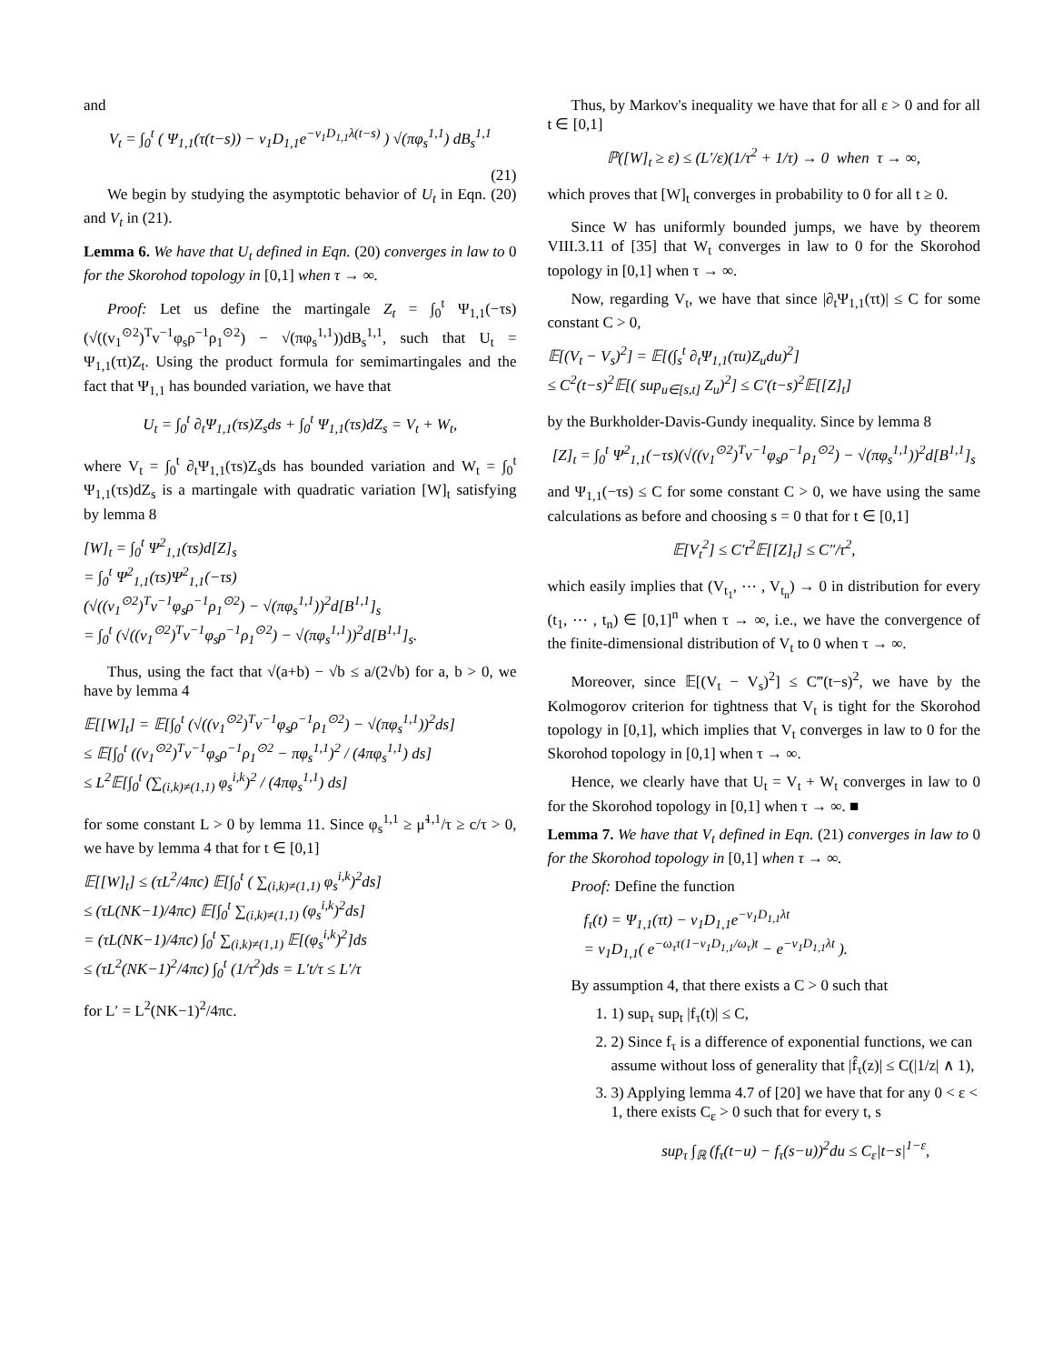and
V<sub>t</sub> = ∫<sub>0</sub><sup>t</sup> ( Ψ<sub>1,1</sub>(τ(t−s)) − ν<sub>1</sub>D<sub>1,1</sub>e<sup>−ν<sub>1</sub>D<sub>1,1</sub>λ(t−s)</sup> ) √(πφ<sub>s</sub><sup>1,1</sup>) dB<sub>s</sub><sup>1,1</sup>
(21)
We begin by studying the asymptotic behavior of U<sub>t</sub> in Eqn. (20) and V<sub>t</sub> in (21).
Lemma 6. We have that U<sub>t</sub> defined in Eqn. (20) converges in law to 0 for the Skorohod topology in [0,1] when τ → ∞.
Proof: Let us define the martingale Z<sub>t</sub> = ∫<sub>0</sub><sup>t</sup> Ψ<sub>1,1</sub>(−τs)(√((v<sub>1</sub><sup>⊙2</sup>)<sup>T</sup>v<sup>−1</sup>φ<sub>s</sub>ρ<sup>−1</sup>ρ<sub>1</sub><sup>⊙2</sup>) − √(πφ<sub>s</sub><sup>1,1</sup>))dB<sub>s</sub><sup>1,1</sup>, such that U<sub>t</sub> = Ψ<sub>1,1</sub>(τt)Z<sub>t</sub>. Using the product formula for semimartingales and the fact that Ψ<sub>1,1</sub> has bounded variation, we have that
U<sub>t</sub> = ∫<sub>0</sub><sup>t</sup> ∂<sub>t</sub>Ψ<sub>1,1</sub>(τs)Z<sub>s</sub>ds + ∫<sub>0</sub><sup>t</sup> Ψ<sub>1,1</sub>(τs)dZ<sub>s</sub> = V<sub>t</sub> + W<sub>t</sub>,
where V<sub>t</sub> = ∫<sub>0</sub><sup>t</sup> ∂<sub>t</sub>Ψ<sub>1,1</sub>(τs)Z<sub>s</sub>ds has bounded variation and W<sub>t</sub> = ∫<sub>0</sub><sup>t</sup> Ψ<sub>1,1</sub>(τs)dZ<sub>s</sub> is a martingale with quadratic variation [W]<sub>t</sub> satisfying by lemma 8
[W]<sub>t</sub> = ∫<sub>0</sub><sup>t</sup> Ψ<sup>2</sup><sub>1,1</sub>(τs)d[Z]<sub>s</sub>
= ∫<sub>0</sub><sup>t</sup> Ψ<sup>2</sup><sub>1,1</sub>(τs)Ψ<sup>2</sup><sub>1,1</sub>(−τs)
(√((v<sub>1</sub><sup>⊙2</sup>)<sup>T</sup>v<sup>−1</sup>φ<sub>s</sub>ρ<sup>−1</sup>ρ<sub>1</sub><sup>⊙2</sup>) − √(πφ<sub>s</sub><sup>1,1</sup>))<sup>2</sup>d[B<sup>1,1</sup>]<sub>s</sub>
= ∫<sub>0</sub><sup>t</sup> (√((v<sub>1</sub><sup>⊙2</sup>)<sup>T</sup>v<sup>−1</sup>φ<sub>s</sub>ρ<sup>−1</sup>ρ<sub>1</sub><sup>⊙2</sup>) − √(πφ<sub>s</sub><sup>1,1</sup>))<sup>2</sup>d[B<sup>1,1</sup>]<sub>s</sub>.
Thus, using the fact that √(a+b) − √b ≤ a/(2√b) for a, b > 0, we have by lemma 4
𝔼[[W]<sub>t</sub>] = 𝔼[∫<sub>0</sub><sup>t</sup> (√((v<sub>1</sub><sup>⊙2</sup>)<sup>T</sup>v<sup>−1</sup>φ<sub>s</sub>ρ<sup>−1</sup>ρ<sub>1</sub><sup>⊙2</sup>) − √(πφ<sub>s</sub><sup>1,1</sup>))<sup>2</sup>ds]
≤ 𝔼[∫<sub>0</sub><sup>t</sup> ((v<sub>1</sub><sup>⊙2</sup>)<sup>T</sup>v<sup>−1</sup>φ<sub>s</sub>ρ<sup>−1</sup>ρ<sub>1</sub><sup>⊙2</sup> − πφ<sub>s</sub><sup>1,1</sup>)<sup>2</sup> / (4πφ<sub>s</sub><sup>1,1</sup>) ds]
≤ L<sup>2</sup>𝔼[∫<sub>0</sub><sup>t</sup> (∑<sub>(i,k)≠(1,1)</sub> φ<sub>s</sub><sup>i,k</sup>)<sup>2</sup> / (4πφ<sub>s</sub><sup>1,1</sup>) ds]
for some constant L > 0 by lemma 11. Since φ<sub>s</sub><sup>1,1</sup> ≥ μ̃<sup>1,1</sup>/τ ≥ c/τ > 0, we have by lemma 4 that for t ∈ [0,1]
𝔼[[W]<sub>t</sub>] ≤ (τL<sup>2</sup>/4πc) 𝔼[∫<sub>0</sub><sup>t</sup> ( ∑<sub>(i,k)≠(1,1)</sub> φ<sub>s</sub><sup>i,k</sup>)<sup>2</sup>ds]
≤ (τL(NK−1)/4πc) 𝔼[∫<sub>0</sub><sup>t</sup> ∑<sub>(i,k)≠(1,1)</sub> (φ<sub>s</sub><sup>i,k</sup>)<sup>2</sup>ds]
= (τL(NK−1)/4πc) ∫<sub>0</sub><sup>t</sup> ∑<sub>(i,k)≠(1,1)</sub> 𝔼[(φ<sub>s</sub><sup>i,k</sup>)<sup>2</sup>]ds
≤ (τL<sup>2</sup>(NK−1)<sup>2</sup>/4πc) ∫<sub>0</sub><sup>t</sup> (1/τ<sup>2</sup>)ds = L′t/τ ≤ L′/τ
for L′ = L<sup>2</sup>(NK−1)<sup>2</sup>/4πc.
Thus, by Markov's inequality we have that for all ε > 0 and for all t ∈ [0,1]
ℙ([W]<sub>t</sub> ≥ ε) ≤ (L′/ε)(1/τ<sup>2</sup> + 1/τ) → 0 when τ → ∞,
which proves that [W]<sub>t</sub> converges in probability to 0 for all t ≥ 0.
Since W has uniformly bounded jumps, we have by theorem VIII.3.11 of [35] that W<sub>t</sub> converges in law to 0 for the Skorohod topology in [0,1] when τ → ∞.
Now, regarding V<sub>t</sub>, we have that since |∂<sub>t</sub>Ψ<sub>1,1</sub>(τt)| ≤ C for some constant C > 0,
𝔼[(V<sub>t</sub> − V<sub>s</sub>)<sup>2</sup>] = 𝔼[(∫<sub>s</sub><sup>t</sup> ∂<sub>t</sub>Ψ<sub>1,1</sub>(τu)Z<sub>u</sub>du)<sup>2</sup>]
≤ C<sup>2</sup>(t−s)<sup>2</sup>𝔼[( sup<sub>u∈[s,t]</sub> Z<sub>u</sub>)<sup>2</sup>] ≤ C′(t−s)<sup>2</sup>𝔼[[Z]<sub>t</sub>]
by the Burkholder-Davis-Gundy inequality. Since by lemma 8
[Z]<sub>t</sub> = ∫<sub>0</sub><sup>t</sup> Ψ<sup>2</sup><sub>1,1</sub>(−τs)(√((v<sub>1</sub><sup>⊙2</sup>)<sup>T</sup>v<sup>−1</sup>φ<sub>s</sub>ρ<sup>−1</sup>ρ<sub>1</sub><sup>⊙2</sup>) − √(πφ<sub>s</sub><sup>1,1</sup>))<sup>2</sup>d[B<sup>1,1</sup>]<sub>s</sub>
and Ψ<sub>1,1</sub>(−τs) ≤ C for some constant C > 0, we have using the same calculations as before and choosing s = 0 that for t ∈ [0,1]
𝔼[V<sub>t</sub><sup>2</sup>] ≤ C′t<sup>2</sup>𝔼[[Z]<sub>t</sub>] ≤ C″/τ<sup>2</sup>,
which easily implies that (V<sub>t<sub>1</sub></sub>, ⋯ , V<sub>t<sub>n</sub></sub>) → 0 in distribution for every (t<sub>1</sub>, ⋯ , t<sub>n</sub>) ∈ [0,1]<sup>n</sup> when τ → ∞, i.e., we have the convergence of the finite-dimensional distribution of V<sub>t</sub> to 0 when τ → ∞.
Moreover, since 𝔼[(V<sub>t</sub> − V<sub>s</sub>)<sup>2</sup>] ≤ C‴(t−s)<sup>2</sup>, we have by the Kolmogorov criterion for tightness that V<sub>t</sub> is tight for the Skorohod topology in [0,1], which implies that V<sub>t</sub> converges in law to 0 for the Skorohod topology in [0,1] when τ → ∞.
Hence, we clearly have that U<sub>t</sub> = V<sub>t</sub> + W<sub>t</sub> converges in law to 0 for the Skorohod topology in [0,1] when τ → ∞. ■
Lemma 7. We have that V<sub>t</sub> defined in Eqn. (21) converges in law to 0 for the Skorohod topology in [0,1] when τ → ∞.
Proof: Define the function
f<sub>τ</sub>(t) = Ψ<sub>1,1</sub>(τt) − ν<sub>1</sub>D<sub>1,1</sub>e<sup>−ν<sub>1</sub>D<sub>1,1</sub>λt</sup>
= ν<sub>1</sub>D<sub>1,1</sub>( e<sup>−ω<sub>τ</sub>τ(1−ν<sub>1</sub>D<sub>1,1</sub>/ω<sub>τ</sub>)t</sup> − e<sup>−ν<sub>1</sub>D<sub>1,1</sub>λt</sup> ).
By assumption 4, that there exists a C > 0 such that
1. 1) sup<sub>τ</sub> sup<sub>t</sub> |f<sub>τ</sub>(t)| ≤ C,
2. 2) Since f<sub>τ</sub> is a difference of exponential functions, we can assume without loss of generality that |f̂<sub>τ</sub>(z)| ≤ C(|1/z| ∧ 1),
3. 3) Applying lemma 4.7 of [20] we have that for any 0 < ε < 1, there exists C<sub>ε</sub> > 0 such that for every t, s
sup<sub>τ</sub> ∫<sub>ℝ</sub> (f<sub>τ</sub>(t−u) − f<sub>τ</sub>(s−u))<sup>2</sup>du ≤ C<sub>ε</sub>|t−s|<sup>1−ε</sup>,